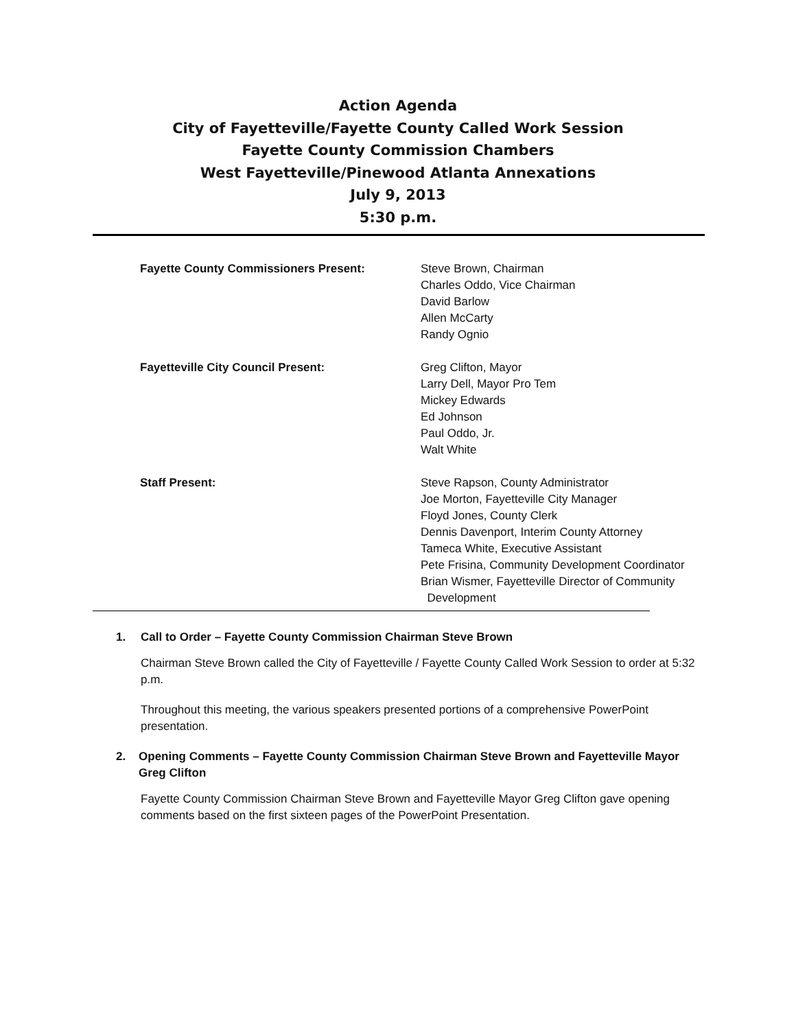Action Agenda
City of Fayetteville/Fayette County Called Work Session
Fayette County Commission Chambers
West Fayetteville/Pinewood Atlanta Annexations
July 9, 2013
5:30 p.m.
Fayette County Commissioners Present: Steve Brown, Chairman
Charles Oddo, Vice Chairman
David Barlow
Allen McCarty
Randy Ognio
Fayetteville City Council Present: Greg Clifton, Mayor
Larry Dell, Mayor Pro Tem
Mickey Edwards
Ed Johnson
Paul Oddo, Jr.
Walt White
Staff Present: Steve Rapson, County Administrator
Joe Morton, Fayetteville City Manager
Floyd Jones, County Clerk
Dennis Davenport, Interim County Attorney
Tameca White, Executive Assistant
Pete Frisina, Community Development Coordinator
Brian Wismer, Fayetteville Director of Community
Development
1. Call to Order – Fayette County Commission Chairman Steve Brown
Chairman Steve Brown called the City of Fayetteville / Fayette County Called Work Session to order at 5:32 p.m.
Throughout this meeting, the various speakers presented portions of a comprehensive PowerPoint presentation.
2. Opening Comments – Fayette County Commission Chairman Steve Brown and Fayetteville Mayor Greg Clifton
Fayette County Commission Chairman Steve Brown and Fayetteville Mayor Greg Clifton gave opening comments based on the first sixteen pages of the PowerPoint Presentation.